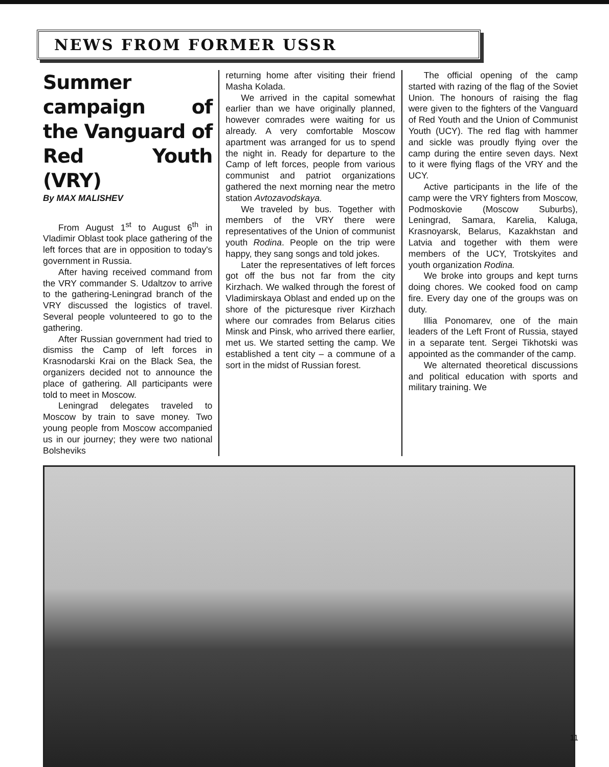NEWS FROM FORMER USSR
Summer campaign of the Vanguard of Red Youth (VRY)
By MAX MALISHEV
From August 1<sup>st</sup> to August 6<sup>th</sup> in Vladimir Oblast took place gathering of the left forces that are in opposition to today's government in Russia.
After having received command from the VRY commander S. Udaltzov to arrive to the gathering-Leningrad branch of the VRY discussed the logistics of travel. Several people volunteered to go to the gathering.
After Russian government had tried to dismiss the Camp of left forces in Krasnodarski Krai on the Black Sea, the organizers decided not to announce the place of gathering. All participants were told to meet in Moscow.
Leningrad delegates traveled to Moscow by train to save money. Two young people from Moscow accompanied us in our journey; they were two national Bolsheviks
returning home after visiting their friend Masha Kolada.
We arrived in the capital somewhat earlier than we have originally planned, however comrades were waiting for us already. A very comfortable Moscow apartment was arranged for us to spend the night in. Ready for departure to the Camp of left forces, people from various communist and patriot organizations gathered the next morning near the metro station Avtozavodskaya.
We traveled by bus. Together with members of the VRY there were representatives of the Union of communist youth Rodina. People on the trip were happy, they sang songs and told jokes.
Later the representatives of left forces got off the bus not far from the city Kirzhach. We walked through the forest of Vladimirskaya Oblast and ended up on the shore of the picturesque river Kirzhach where our comrades from Belarus cities Minsk and Pinsk, who arrived there earlier, met us. We started setting the camp. We established a tent city – a commune of a sort in the midst of Russian forest.
The official opening of the camp started with razing of the flag of the Soviet Union. The honours of raising the flag were given to the fighters of the Vanguard of Red Youth and the Union of Communist Youth (UCY). The red flag with hammer and sickle was proudly flying over the camp during the entire seven days. Next to it were flying flags of the VRY and the UCY.
Active participants in the life of the camp were the VRY fighters from Moscow, Podmoskovie (Moscow Suburbs), Leningrad, Samara, Karelia, Kaluga, Krasnoyarsk, Belarus, Kazakhstan and Latvia and together with them were members of the UCY, Trotskyites and youth organization Rodina.
We broke into groups and kept turns doing chores. We cooked food on camp fire. Every day one of the groups was on duty.
Illia Ponomarev, one of the main leaders of the Left Front of Russia, stayed in a separate tent. Sergei Tikhotski was appointed as the commander of the camp.
We alternated theoretical discussions and political education with sports and military training. We
11